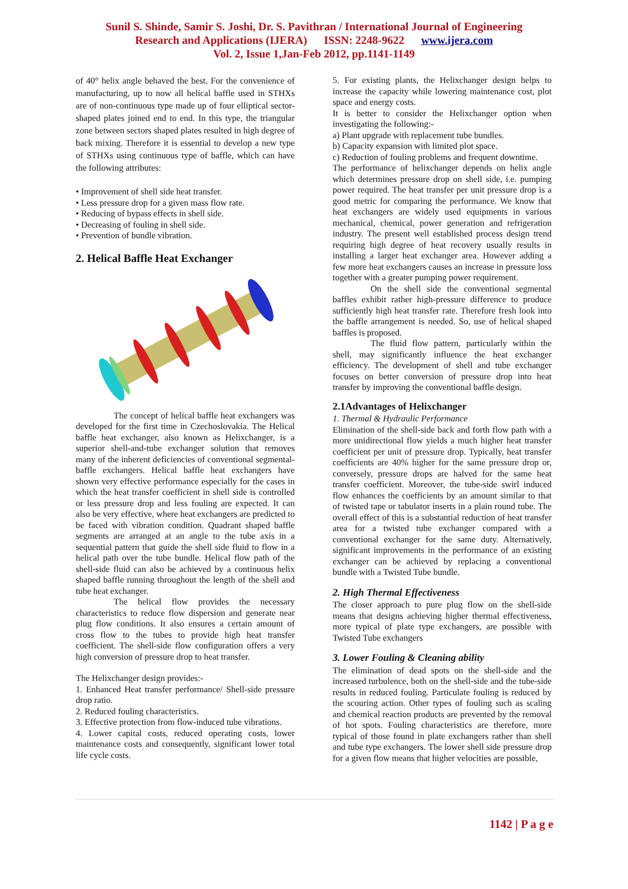Sunil S. Shinde, Samir S. Joshi, Dr. S. Pavithran / International Journal of Engineering
Research and Applications (IJERA) ISSN: 2248-9622 www.ijera.com
Vol. 2, Issue 1,Jan-Feb 2012, pp.1141-1149
of 40° helix angle behaved the best. For the convenience of manufacturing, up to now all helical baffle used in STHXs are of non-continuous type made up of four elliptical sector-shaped plates joined end to end. In this type, the triangular zone between sectors shaped plates resulted in high degree of back mixing. Therefore it is essential to develop a new type of STHXs using continuous type of baffle, which can have the following attributes:
• Improvement of shell side heat transfer.
• Less pressure drop for a given mass flow rate.
• Reducing of bypass effects in shell side.
• Decreasing of fouling in shell side.
• Prevention of bundle vibration.
2. Helical Baffle Heat Exchanger
The concept of helical baffle heat exchangers was developed for the first time in Czechoslovakia. The Helical baffle heat exchanger, also known as Helixchanger, is a superior shell-and-tube exchanger solution that removes many of the inherent deficiencies of conventional segmental-baffle exchangers. Helical baffle heat exchangers have shown very effective performance especially for the cases in which the heat transfer coefficient in shell side is controlled or less pressure drop and less fouling are expected. It can also be very effective, where heat exchangers are predicted to be faced with vibration condition. Quadrant shaped baffle segments are arranged at an angle to the tube axis in a sequential pattern that guide the shell side fluid to flow in a helical path over the tube bundle. Helical flow path of the shell-side fluid can also be achieved by a continuous helix shaped baffle running throughout the length of the shell and tube heat exchanger.
The helical flow provides the necessary characteristics to reduce flow dispersion and generate near plug flow conditions. It also ensures a certain amount of cross flow to the tubes to provide high heat transfer coefficient. The shell-side flow configuration offers a very high conversion of pressure drop to heat transfer.
The Helixchanger design provides:-
1. Enhanced Heat transfer performance/ Shell-side pressure drop ratio.
2. Reduced fouling characteristics.
3. Effective protection from flow-induced tube vibrations.
4. Lower capital costs, reduced operating costs, lower maintenance costs and consequently, significant lower total life cycle costs.
5. For existing plants, the Helixchanger design helps to increase the capacity while lowering maintenance cost, plot space and energy costs.
It is better to consider the Helixchanger option when investigating the following:-
a) Plant upgrade with replacement tube bundles.
b) Capacity expansion with limited plot space.
c) Reduction of fouling problems and frequent downtime.
The performance of helixchanger depends on helix angle which determines pressure drop on shell side, i.e. pumping power required. The heat transfer per unit pressure drop is a good metric for comparing the performance. We know that heat exchangers are widely used equipments in various mechanical, chemical, power generation and refrigeration industry. The present well established process design trend requiring high degree of heat recovery usually results in installing a larger heat exchanger area. However adding a few more heat exchangers causes an increase in pressure loss together with a greater pumping power requirement.
On the shell side the conventional segmental baffles exhibit rather high-pressure difference to produce sufficiently high heat transfer rate. Therefore fresh look into the baffle arrangement is needed. So, use of helical shaped baffles is proposed.
The fluid flow pattern, particularly within the shell, may significantly influence the heat exchanger efficiency. The development of shell and tube exchanger focuses on better conversion of pressure drop into heat transfer by improving the conventional baffle design.
2.1Advantages of Helixchanger
1. Thermal & Hydraulic Performance
Elimination of the shell-side back and forth flow path with a more unidirectional flow yields a much higher heat transfer coefficient per unit of pressure drop. Typically, heat transfer coefficients are 40% higher for the same pressure drop or, conversely, pressure drops are halved for the same heat transfer coefficient. Moreover, the tube-side swirl induced flow enhances the coefficients by an amount similar to that of twisted tape or tabulator inserts in a plain round tube. The overall effect of this is a substantial reduction of heat transfer area for a twisted tube exchanger compared with a conventional exchanger for the same duty. Alternatively, significant improvements in the performance of an existing exchanger can be achieved by replacing a conventional bundle with a Twisted Tube bundle.
2. High Thermal Effectiveness
The closer approach to pure plug flow on the shell-side means that designs achieving higher thermal effectiveness, more typical of plate type exchangers, are possible with Twisted Tube exchangers
3. Lower Fouling & Cleaning ability
The elimination of dead spots on the shell-side and the increased turbulence, both on the shell-side and the tube-side results in reduced fouling. Particulate fouling is reduced by the scouring action. Other types of fouling such as scaling and chemical reaction products are prevented by the removal of hot spots. Fouling characteristics are therefore, more typical of those found in plate exchangers rather than shell and tube type exchangers. The lower shell side pressure drop for a given flow means that higher velocities are possible,
1142 | P a g e